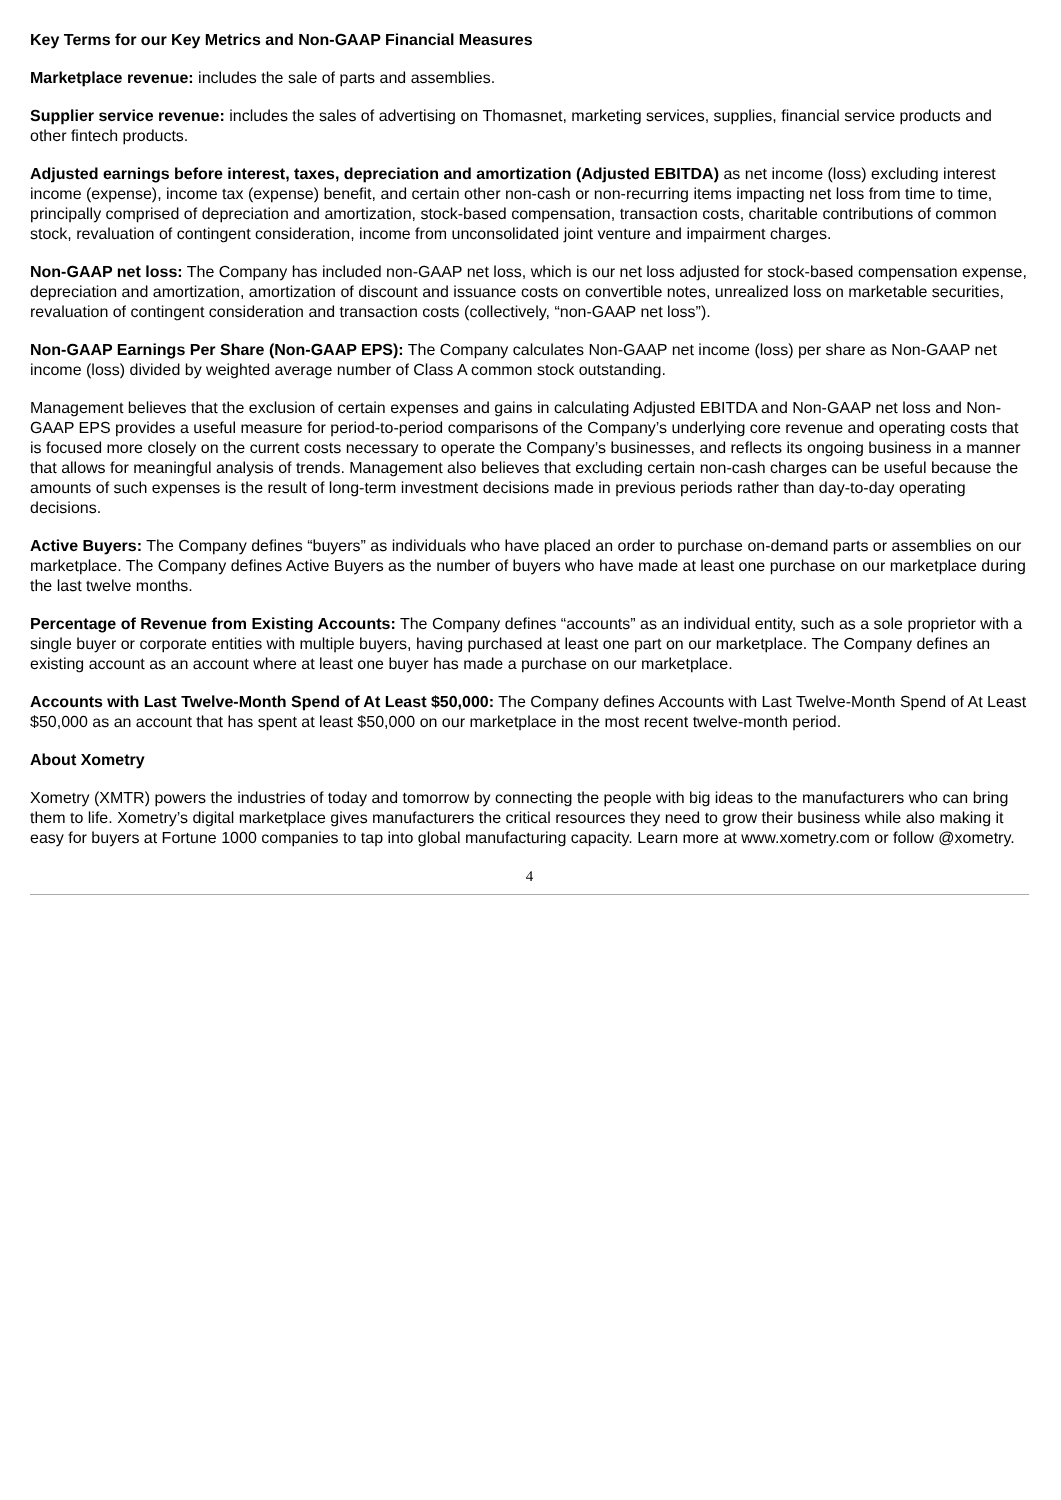Key Terms for our Key Metrics and Non-GAAP Financial Measures
Marketplace revenue: includes the sale of parts and assemblies.
Supplier service revenue: includes the sales of advertising on Thomasnet, marketing services, supplies, financial service products and other fintech products.
Adjusted earnings before interest, taxes, depreciation and amortization (Adjusted EBITDA) as net income (loss) excluding interest income (expense), income tax (expense) benefit, and certain other non-cash or non-recurring items impacting net loss from time to time, principally comprised of depreciation and amortization, stock-based compensation, transaction costs, charitable contributions of common stock, revaluation of contingent consideration, income from unconsolidated joint venture and impairment charges.
Non-GAAP net loss: The Company has included non-GAAP net loss, which is our net loss adjusted for stock-based compensation expense, depreciation and amortization, amortization of discount and issuance costs on convertible notes, unrealized loss on marketable securities, revaluation of contingent consideration and transaction costs (collectively, “non-GAAP net loss”).
Non-GAAP Earnings Per Share (Non-GAAP EPS): The Company calculates Non-GAAP net income (loss) per share as Non-GAAP net income (loss) divided by weighted average number of Class A common stock outstanding.
Management believes that the exclusion of certain expenses and gains in calculating Adjusted EBITDA and Non-GAAP net loss and Non-GAAP EPS provides a useful measure for period-to-period comparisons of the Company’s underlying core revenue and operating costs that is focused more closely on the current costs necessary to operate the Company’s businesses, and reflects its ongoing business in a manner that allows for meaningful analysis of trends. Management also believes that excluding certain non-cash charges can be useful because the amounts of such expenses is the result of long-term investment decisions made in previous periods rather than day-to-day operating decisions.
Active Buyers: The Company defines “buyers” as individuals who have placed an order to purchase on-demand parts or assemblies on our marketplace. The Company defines Active Buyers as the number of buyers who have made at least one purchase on our marketplace during the last twelve months.
Percentage of Revenue from Existing Accounts: The Company defines “accounts” as an individual entity, such as a sole proprietor with a single buyer or corporate entities with multiple buyers, having purchased at least one part on our marketplace. The Company defines an existing account as an account where at least one buyer has made a purchase on our marketplace.
Accounts with Last Twelve-Month Spend of At Least $50,000: The Company defines Accounts with Last Twelve-Month Spend of At Least $50,000 as an account that has spent at least $50,000 on our marketplace in the most recent twelve-month period.
About Xometry
Xometry (XMTR) powers the industries of today and tomorrow by connecting the people with big ideas to the manufacturers who can bring them to life. Xometry’s digital marketplace gives manufacturers the critical resources they need to grow their business while also making it easy for buyers at Fortune 1000 companies to tap into global manufacturing capacity. Learn more at www.xometry.com or follow @xometry.
4